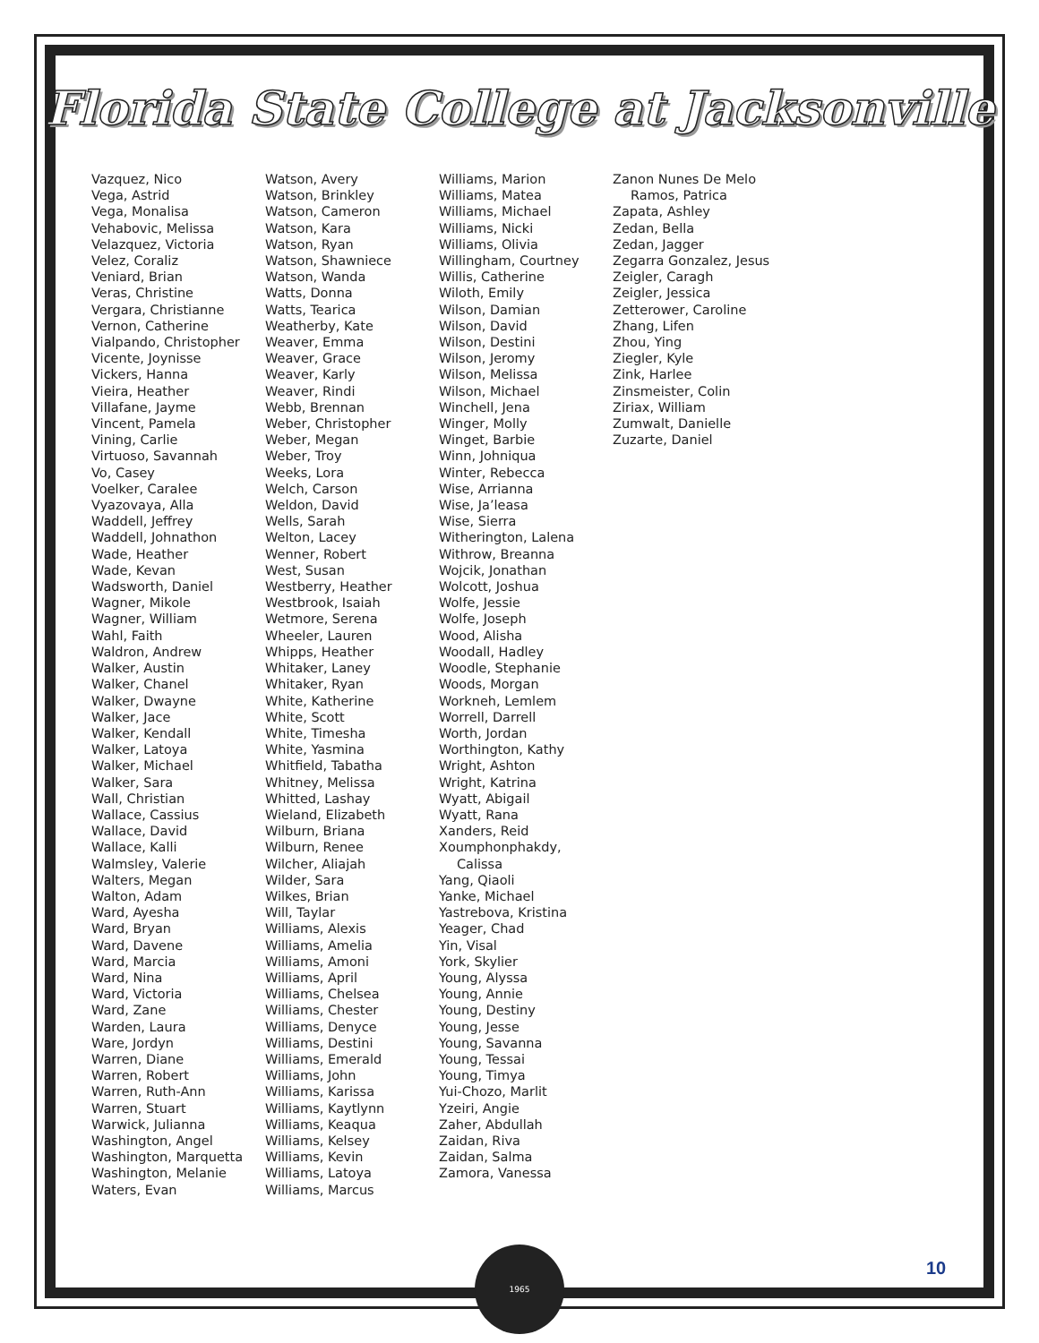Florida State College at Jacksonville
Vazquez, Nico
Vega, Astrid
Vega, Monalisa
Vehabovic, Melissa
Velazquez, Victoria
Velez, Coraliz
Veniard, Brian
Veras, Christine
Vergara, Christianne
Vernon, Catherine
Vialpando, Christopher
Vicente, Joynisse
Vickers, Hanna
Vieira, Heather
Villafane, Jayme
Vincent, Pamela
Vining, Carlie
Virtuoso, Savannah
Vo, Casey
Voelker, Caralee
Vyazovaya, Alla
Waddell, Jeffrey
Waddell, Johnathon
Wade, Heather
Wade, Kevan
Wadsworth, Daniel
Wagner, Mikole
Wagner, William
Wahl, Faith
Waldron, Andrew
Walker, Austin
Walker, Chanel
Walker, Dwayne
Walker, Jace
Walker, Kendall
Walker, Latoya
Walker, Michael
Walker, Sara
Wall, Christian
Wallace, Cassius
Wallace, David
Wallace, Kalli
Walmsley, Valerie
Walters, Megan
Walton, Adam
Ward, Ayesha
Ward, Bryan
Ward, Davene
Ward, Marcia
Ward, Nina
Ward, Victoria
Ward, Zane
Warden, Laura
Ware, Jordyn
Warren, Diane
Warren, Robert
Warren, Ruth-Ann
Warren, Stuart
Warwick, Julianna
Washington, Angel
Washington, Marquetta
Washington, Melanie
Waters, Evan
Watson, Avery
Watson, Brinkley
Watson, Cameron
Watson, Kara
Watson, Ryan
Watson, Shawniece
Watson, Wanda
Watts, Donna
Watts, Tearica
Weatherby, Kate
Weaver, Emma
Weaver, Grace
Weaver, Karly
Weaver, Rindi
Webb, Brennan
Weber, Christopher
Weber, Megan
Weber, Troy
Weeks, Lora
Welch, Carson
Weldon, David
Wells, Sarah
Welton, Lacey
Wenner, Robert
West, Susan
Westberry, Heather
Westbrook, Isaiah
Wetmore, Serena
Wheeler, Lauren
Whipps, Heather
Whitaker, Laney
Whitaker, Ryan
White, Katherine
White, Scott
White, Timesha
White, Yasmina
Whitfield, Tabatha
Whitney, Melissa
Whitted, Lashay
Wieland, Elizabeth
Wilburn, Briana
Wilburn, Renee
Wilcher, Aliajah
Wilder, Sara
Wilkes, Brian
Will, Taylar
Williams, Alexis
Williams, Amelia
Williams, Amoni
Williams, April
Williams, Chelsea
Williams, Chester
Williams, Denyce
Williams, Destini
Williams, Emerald
Williams, John
Williams, Karissa
Williams, Kaytlynn
Williams, Keaqua
Williams, Kelsey
Williams, Kevin
Williams, Latoya
Williams, Marcus
Williams, Marion
Williams, Matea
Williams, Michael
Williams, Nicki
Williams, Olivia
Willingham, Courtney
Willis, Catherine
Wiloth, Emily
Wilson, Damian
Wilson, David
Wilson, Destini
Wilson, Jeromy
Wilson, Melissa
Wilson, Michael
Winchell, Jena
Winger, Molly
Winget, Barbie
Winn, Johniqua
Winter, Rebecca
Wise, Arrianna
Wise, Ja’leasa
Wise, Sierra
Witherington, Lalena
Withrow, Breanna
Wojcik, Jonathan
Wolcott, Joshua
Wolfe, Jessie
Wolfe, Joseph
Wood, Alisha
Woodall, Hadley
Woodle, Stephanie
Woods, Morgan
Workneh, Lemlem
Worrell, Darrell
Worth, Jordan
Worthington, Kathy
Wright, Ashton
Wright, Katrina
Wyatt, Abigail
Wyatt, Rana
Xanders, Reid
Xoumphonphakdy,
Calissa
Yang, Qiaoli
Yanke, Michael
Yastrebova, Kristina
Yeager, Chad
Yin, Visal
York, Skylier
Young, Alyssa
Young, Annie
Young, Destiny
Young, Jesse
Young, Savanna
Young, Tessai
Young, Timya
Yui-Chozo, Marlit
Yzeiri, Angie
Zaher, Abdullah
Zaidan, Riva
Zaidan, Salma
Zamora, Vanessa
Zanon Nunes De Melo
Ramos, Patrica
Zapata, Ashley
Zedan, Bella
Zedan, Jagger
Zegarra Gonzalez, Jesus
Zeigler, Caragh
Zeigler, Jessica
Zetterower, Caroline
Zhang, Lifen
Zhou, Ying
Ziegler, Kyle
Zink, Harlee
Zinsmeister, Colin
Ziriax, William
Zumwalt, Danielle
Zuzarte, Daniel
1965
10